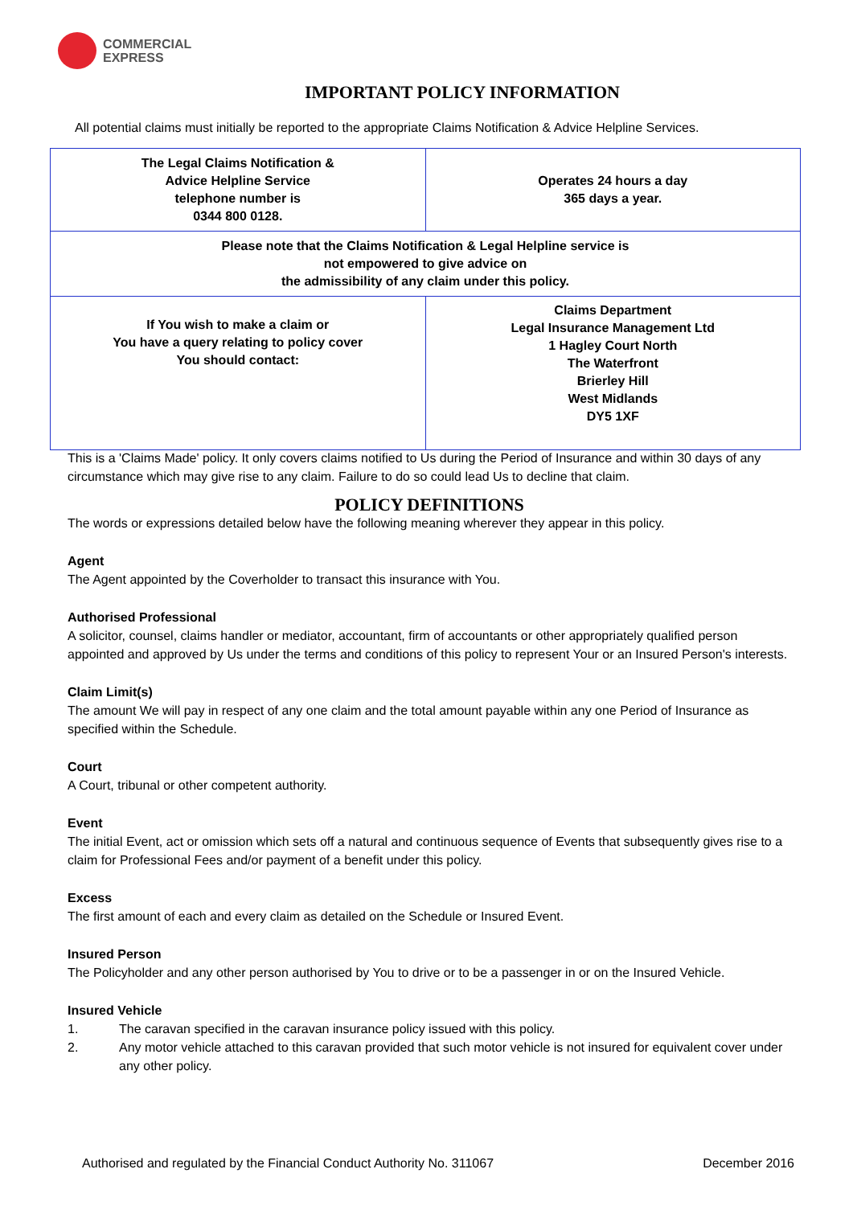COMMERCIAL
EXPRESS
IMPORTANT POLICY INFORMATION
All potential claims must initially be reported to the appropriate Claims Notification & Advice Helpline Services.
| The Legal Claims Notification & Advice Helpline Service telephone number is 0344 800 0128. | Operates 24 hours a day 365 days a year. |
| Please note that the Claims Notification & Legal Helpline service is not empowered to give advice on the admissibility of any claim under this policy. | |
| If You wish to make a claim or You have a query relating to policy cover You should contact: | Claims Department Legal Insurance Management Ltd 1 Hagley Court North The Waterfront Brierley Hill West Midlands DY5 1XF |
This is a 'Claims Made' policy. It only covers claims notified to Us during the Period of Insurance and within 30 days of any circumstance which may give rise to any claim. Failure to do so could lead Us to decline that claim.
POLICY DEFINITIONS
The words or expressions detailed below have the following meaning wherever they appear in this policy.
Agent
The Agent appointed by the Coverholder to transact this insurance with You.
Authorised Professional
A solicitor, counsel, claims handler or mediator, accountant, firm of accountants or other appropriately qualified person appointed and approved by Us under the terms and conditions of this policy to represent Your or an Insured Person's interests.
Claim Limit(s)
The amount We will pay in respect of any one claim and the total amount payable within any one Period of Insurance as specified within the Schedule.
Court
A Court, tribunal or other competent authority.
Event
The initial Event, act or omission which sets off a natural and continuous sequence of Events that subsequently gives rise to a claim for Professional Fees and/or payment of a benefit under this policy.
Excess
The first amount of each and every claim as detailed on the Schedule or Insured Event.
Insured Person
The Policyholder and any other person authorised by You to drive or to be a passenger in or on the Insured Vehicle.
Insured Vehicle
1. The caravan specified in the caravan insurance policy issued with this policy.
2. Any motor vehicle attached to this caravan provided that such motor vehicle is not insured for equivalent cover under any other policy.
Authorised and regulated by the Financial Conduct Authority No. 311067 December 2016